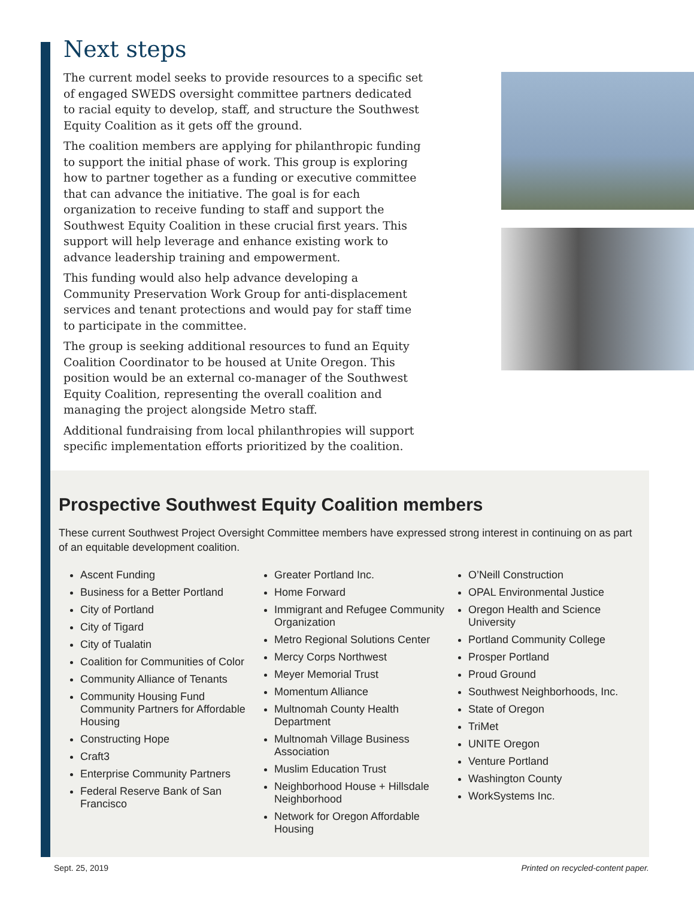Next steps
The current model seeks to provide resources to a specific set of engaged SWEDS oversight committee partners dedicated to racial equity to develop, staff, and structure the Southwest Equity Coalition as it gets off the ground.
The coalition members are applying for philanthropic funding to support the initial phase of work. This group is exploring how to partner together as a funding or executive committee that can advance the initiative. The goal is for each organization to receive funding to staff and support the Southwest Equity Coalition in these crucial first years. This support will help leverage and enhance existing work to advance leadership training and empowerment.
This funding would also help advance developing a Community Preservation Work Group for anti-displacement services and tenant protections and would pay for staff time to participate in the committee.
The group is seeking additional resources to fund an Equity Coalition Coordinator to be housed at Unite Oregon. This position would be an external co-manager of the Southwest Equity Coalition, representing the overall coalition and managing the project alongside Metro staff.
Additional fundraising from local philanthropies will support specific implementation efforts prioritized by the coalition.
Prospective Southwest Equity Coalition members
These current Southwest Project Oversight Committee members have expressed strong interest in continuing on as part of an equitable development coalition.
Ascent Funding
Business for a Better Portland
City of Portland
City of Tigard
City of Tualatin
Coalition for Communities of Color
Community Alliance of Tenants
Community Housing Fund Community Partners for Affordable Housing
Constructing Hope
Craft3
Enterprise Community Partners
Federal Reserve Bank of San Francisco
Greater Portland Inc.
Home Forward
Immigrant and Refugee Community Organization
Metro Regional Solutions Center
Mercy Corps Northwest
Meyer Memorial Trust
Momentum Alliance
Multnomah County Health Department
Multnomah Village Business Association
Muslim Education Trust
Neighborhood House + Hillsdale Neighborhood
Network for Oregon Affordable Housing
O’Neill Construction
OPAL Environmental Justice
Oregon Health and Science University
Portland Community College
Prosper Portland
Proud Ground
Southwest Neighborhoods, Inc.
State of Oregon
TriMet
UNITE Oregon
Venture Portland
Washington County
WorkSystems Inc.
Sept. 25, 2019 Printed on recycled-content paper.